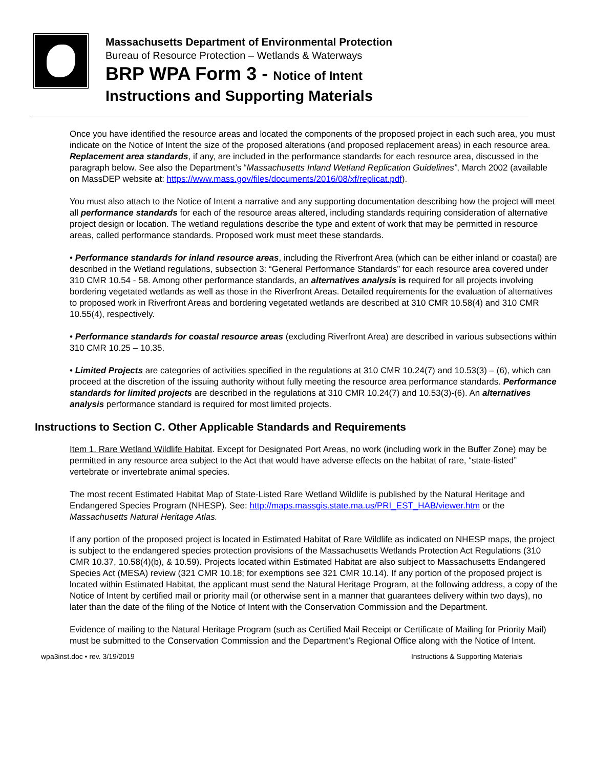Massachusetts Department of Environmental Protection
Bureau of Resource Protection – Wetlands & Waterways
BRP WPA Form 3 - Notice of Intent
Instructions and Supporting Materials
Once you have identified the resource areas and located the components of the proposed project in each such area, you must indicate on the Notice of Intent the size of the proposed alterations (and proposed replacement areas) in each resource area. Replacement area standards, if any, are included in the performance standards for each resource area, discussed in the paragraph below. See also the Department’s “Massachusetts Inland Wetland Replication Guidelines”, March 2002 (available on MassDEP website at: https://www.mass.gov/files/documents/2016/08/xf/replicat.pdf).
You must also attach to the Notice of Intent a narrative and any supporting documentation describing how the project will meet all performance standards for each of the resource areas altered, including standards requiring consideration of alternative project design or location. The wetland regulations describe the type and extent of work that may be permitted in resource areas, called performance standards. Proposed work must meet these standards.
• Performance standards for inland resource areas, including the Riverfront Area (which can be either inland or coastal) are described in the Wetland regulations, subsection 3: “General Performance Standards” for each resource area covered under 310 CMR 10.54 - 58. Among other performance standards, an alternatives analysis is required for all projects involving bordering vegetated wetlands as well as those in the Riverfront Areas. Detailed requirements for the evaluation of alternatives to proposed work in Riverfront Areas and bordering vegetated wetlands are described at 310 CMR 10.58(4) and 310 CMR 10.55(4), respectively.
• Performance standards for coastal resource areas (excluding Riverfront Area) are described in various subsections within 310 CMR 10.25 – 10.35.
• Limited Projects are categories of activities specified in the regulations at 310 CMR 10.24(7) and 10.53(3) – (6), which can proceed at the discretion of the issuing authority without fully meeting the resource area performance standards. Performance standards for limited projects are described in the regulations at 310 CMR 10.24(7) and 10.53(3)-(6). An alternatives analysis performance standard is required for most limited projects.
Instructions to Section C. Other Applicable Standards and Requirements
Item 1. Rare Wetland Wildlife Habitat. Except for Designated Port Areas, no work (including work in the Buffer Zone) may be permitted in any resource area subject to the Act that would have adverse effects on the habitat of rare, “state-listed” vertebrate or invertebrate animal species.
The most recent Estimated Habitat Map of State-Listed Rare Wetland Wildlife is published by the Natural Heritage and Endangered Species Program (NHESP). See: http://maps.massgis.state.ma.us/PRI_EST_HAB/viewer.htm or the Massachusetts Natural Heritage Atlas.
If any portion of the proposed project is located in Estimated Habitat of Rare Wildlife as indicated on NHESP maps, the project is subject to the endangered species protection provisions of the Massachusetts Wetlands Protection Act Regulations (310 CMR 10.37, 10.58(4)(b), & 10.59). Projects located within Estimated Habitat are also subject to Massachusetts Endangered Species Act (MESA) review (321 CMR 10.18; for exemptions see 321 CMR 10.14). If any portion of the proposed project is located within Estimated Habitat, the applicant must send the Natural Heritage Program, at the following address, a copy of the Notice of Intent by certified mail or priority mail (or otherwise sent in a manner that guarantees delivery within two days), no later than the date of the filing of the Notice of Intent with the Conservation Commission and the Department.
Evidence of mailing to the Natural Heritage Program (such as Certified Mail Receipt or Certificate of Mailing for Priority Mail) must be submitted to the Conservation Commission and the Department’s Regional Office along with the Notice of Intent.
wpa3inst.doc • rev. 3/19/2019 Instructions & Supporting Materials